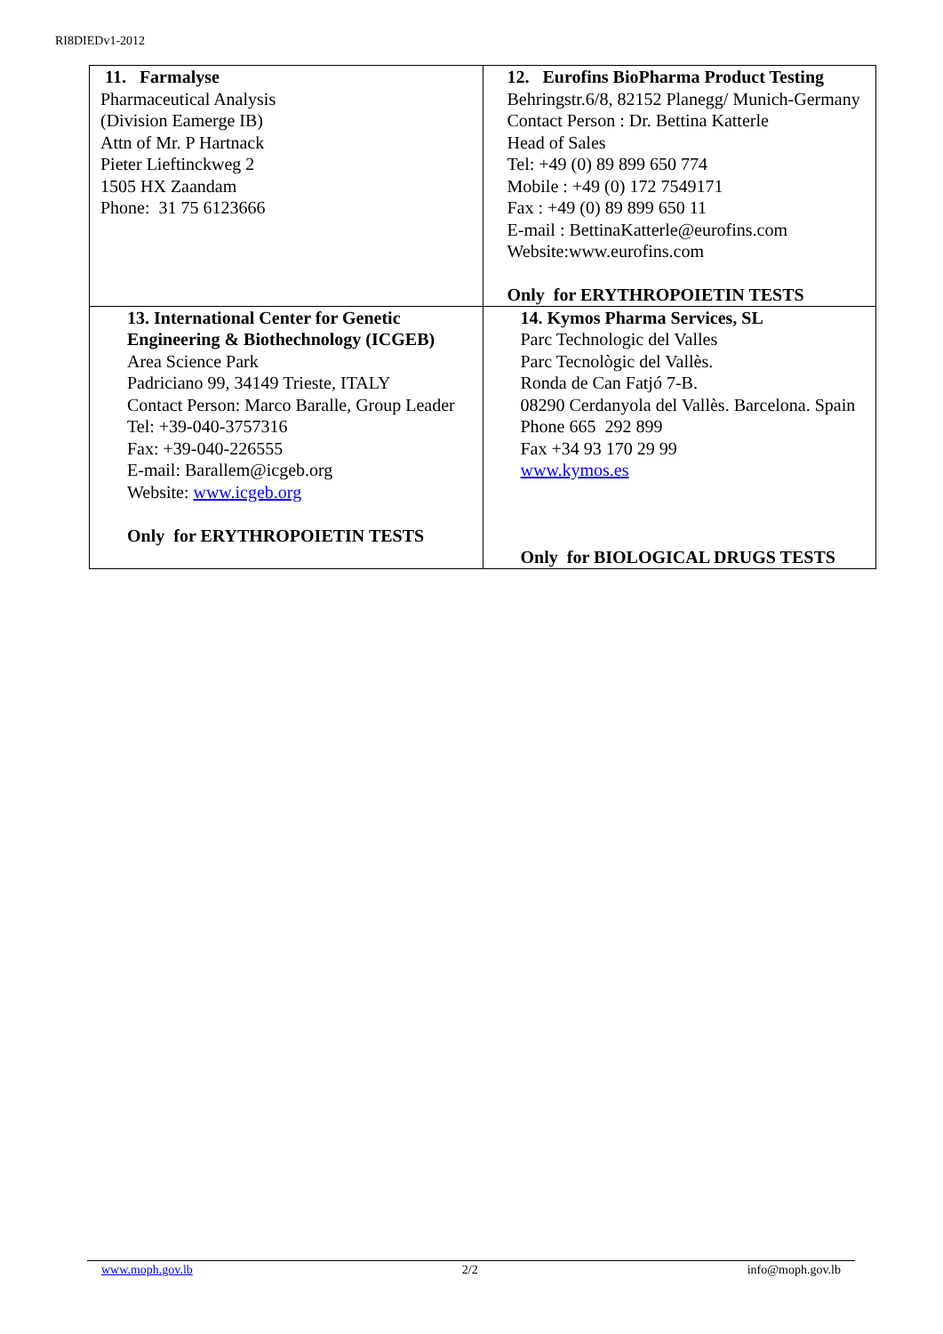RI8DIEDv1-2012
| 11. Farmalyse Pharmaceutical Analysis (Division Eamerge IB) Attn of Mr. P Hartnack Pieter Lieftinckweg 2 1505 HX Zaandam Phone: 31 75 6123666 | 12. Eurofins BioPharma Product Testing Behringstr.6/8, 82152 Planegg/ Munich-Germany Contact Person : Dr. Bettina Katterle Head of Sales Tel: +49 (0) 89 899 650 774 Mobile : +49 (0) 172 7549171 Fax : +49 (0) 89 899 650 11 E-mail : BettinaKatterle@eurofins.com Website:www.eurofins.com Only for ERYTHROPOIETIN TESTS |
| 13. International Center for Genetic Engineering & Biothechnology (ICGEB) Area Science Park Padriciano 99, 34149 Trieste, ITALY Contact Person: Marco Baralle, Group Leader Tel: +39-040-3757316 Fax: +39-040-226555 E-mail: Barallem@icgeb.org Website: www.icgeb.org Only for ERYTHROPOIETIN TESTS | 14. Kymos Pharma Services, SL Parc Technologic del Valles Parc Tecnològic del Vallès. Ronda de Can Fatjó 7-B. 08290 Cerdanyola del Vallès. Barcelona. Spain Phone 665 292 899 Fax +34 93 170 29 99 www.kymos.es Only for BIOLOGICAL DRUGS TESTS |
www.moph.gov.lb 2/2 info@moph.gov.lb